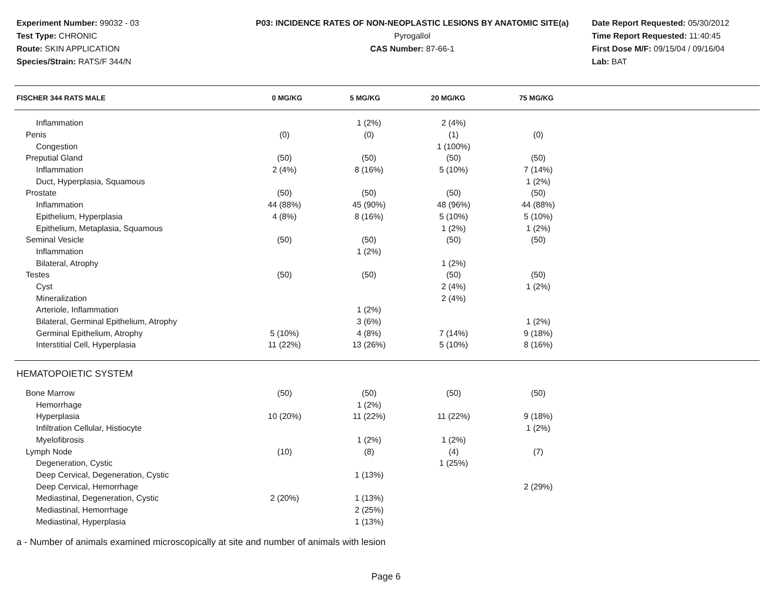Experiment Number: 99032 - 03
Test Type: CHRONIC
Route: SKIN APPLICATION
Species/Strain: RATS/F 344/N
P03: INCIDENCE RATES OF NON-NEOPLASTIC LESIONS BY ANATOMIC SITE(a)
Pyrogallol
CAS Number: 87-66-1
Date Report Requested: 05/30/2012
Time Report Requested: 11:40:45
First Dose M/F: 09/15/04 / 09/16/04
Lab: BAT
| FISCHER 344 RATS MALE | 0 MG/KG | 5 MG/KG | 20 MG/KG | 75 MG/KG |
| --- | --- | --- | --- | --- |
| Inflammation | | 1 (2%) | 2 (4%) | |
| Penis | (0) | (0) | (1) | (0) |
| Congestion | | | 1 (100%) | |
| Preputial Gland | (50) | (50) | (50) | (50) |
| Inflammation | 2 (4%) | 8 (16%) | 5 (10%) | 7 (14%) |
| Duct, Hyperplasia, Squamous | | | | 1 (2%) |
| Prostate | (50) | (50) | (50) | (50) |
| Inflammation | 44 (88%) | 45 (90%) | 48 (96%) | 44 (88%) |
| Epithelium, Hyperplasia | 4 (8%) | 8 (16%) | 5 (10%) | 5 (10%) |
| Epithelium, Metaplasia, Squamous | | | 1 (2%) | 1 (2%) |
| Seminal Vesicle | (50) | (50) | (50) | (50) |
| Inflammation | | 1 (2%) | | |
| Bilateral, Atrophy | | | 1 (2%) | |
| Testes | (50) | (50) | (50) | (50) |
| Cyst | | | 2 (4%) | 1 (2%) |
| Mineralization | | | 2 (4%) | |
| Arteriole, Inflammation | | 1 (2%) | | |
| Bilateral, Germinal Epithelium, Atrophy | | 3 (6%) | | 1 (2%) |
| Germinal Epithelium, Atrophy | 5 (10%) | 4 (8%) | 7 (14%) | 9 (18%) |
| Interstitial Cell, Hyperplasia | 11 (22%) | 13 (26%) | 5 (10%) | 8 (16%) |
| HEMATOPOIETIC SYSTEM | | | | |
| Bone Marrow | (50) | (50) | (50) | (50) |
| Hemorrhage | | 1 (2%) | | |
| Hyperplasia | 10 (20%) | 11 (22%) | 11 (22%) | 9 (18%) |
| Infiltration Cellular, Histiocyte | | | | 1 (2%) |
| Myelofibrosis | | 1 (2%) | 1 (2%) | |
| Lymph Node | (10) | (8) | (4) | (7) |
| Degeneration, Cystic | | | 1 (25%) | |
| Deep Cervical, Degeneration, Cystic | | 1 (13%) | | |
| Deep Cervical, Hemorrhage | | | | 2 (29%) |
| Mediastinal, Degeneration, Cystic | 2 (20%) | 1 (13%) | | |
| Mediastinal, Hemorrhage | | 2 (25%) | | |
| Mediastinal, Hyperplasia | | 1 (13%) | | |
a - Number of animals examined microscopically at site and number of animals with lesion
Page 6